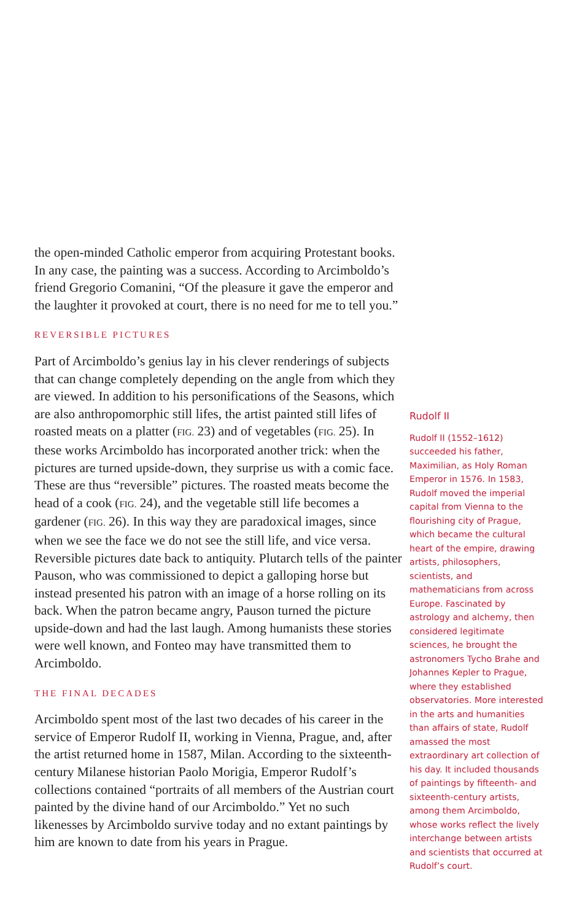the open-minded Catholic emperor from acquiring Protestant books. In any case, the painting was a success. According to Arcimboldo’s friend Gregorio Comanini, “Of the pleasure it gave the emperor and the laughter it provoked at court, there is no need for me to tell you.”
REVERSIBLE PICTURES
Part of Arcimboldo’s genius lay in his clever renderings of subjects that can change completely depending on the angle from which they are viewed. In addition to his personifications of the Seasons, which are also anthropomorphic still lifes, the artist painted still lifes of roasted meats on a platter (FIG. 23) and of vegetables (FIG. 25). In these works Arcimboldo has incorporated another trick: when the pictures are turned upside-down, they surprise us with a comic face. These are thus “reversible” pictures. The roasted meats become the head of a cook (FIG. 24), and the vegetable still life becomes a gardener (FIG. 26). In this way they are paradoxical images, since when we see the face we do not see the still life, and vice versa. Reversible pictures date back to antiquity. Plutarch tells of the painter Pauson, who was commissioned to depict a galloping horse but instead presented his patron with an image of a horse rolling on its back. When the patron became angry, Pauson turned the picture upside-down and had the last laugh. Among humanists these stories were well known, and Fonteo may have transmitted them to Arcimboldo.
THE FINAL DECADES
Arcimboldo spent most of the last two decades of his career in the service of Emperor Rudolf II, working in Vienna, Prague, and, after the artist returned home in 1587, Milan. According to the sixteenth-century Milanese historian Paolo Morigia, Emperor Rudolf’s collections contained “portraits of all members of the Austrian court painted by the divine hand of our Arcimboldo.” Yet no such likenesses by Arcimboldo survive today and no extant paintings by him are known to date from his years in Prague.
Rudolf II
Rudolf II (1552–1612) succeeded his father, Maximilian, as Holy Roman Emperor in 1576. In 1583, Rudolf moved the imperial capital from Vienna to the flourishing city of Prague, which became the cultural heart of the empire, drawing artists, philosophers, scientists, and mathematicians from across Europe. Fascinated by astrology and alchemy, then considered legitimate sciences, he brought the astronomers Tycho Brahe and Johannes Kepler to Prague, where they established observatories. More interested in the arts and humanities than affairs of state, Rudolf amassed the most extraordinary art collection of his day. It included thousands of paintings by fifteenth- and sixteenth-century artists, among them Arcimboldo, whose works reflect the lively interchange between artists and scientists that occurred at Rudolf’s court.